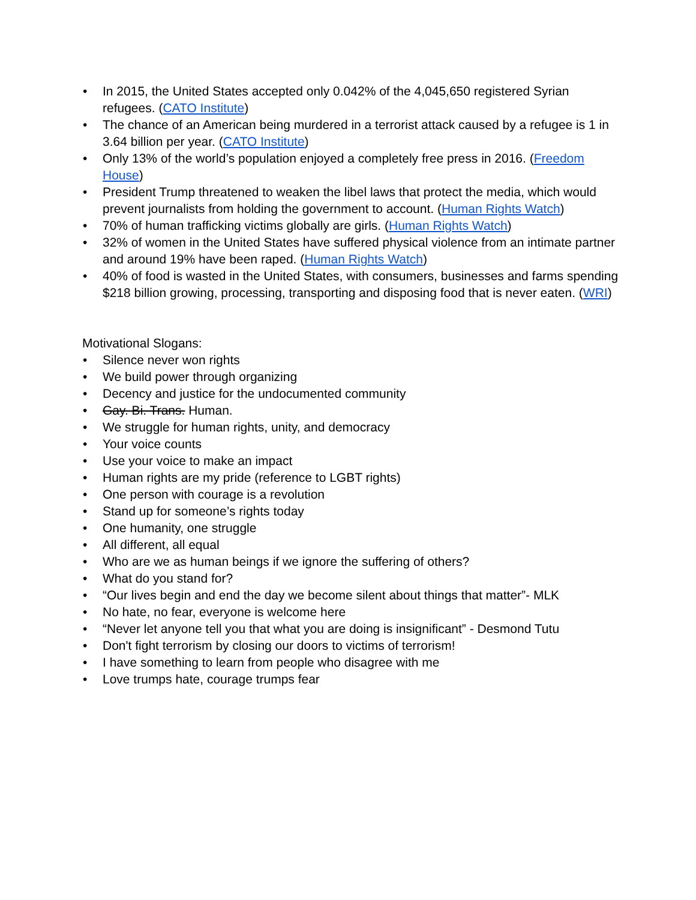• In 2015, the United States accepted only 0.042% of the 4,045,650 registered Syrian refugees. (CATO Institute)
• The chance of an American being murdered in a terrorist attack caused by a refugee is 1 in 3.64 billion per year. (CATO Institute)
• Only 13% of the world’s population enjoyed a completely free press in 2016. (Freedom House)
• President Trump threatened to weaken the libel laws that protect the media, which would prevent journalists from holding the government to account. (Human Rights Watch)
• 70% of human trafficking victims globally are girls. (Human Rights Watch)
• 32% of women in the United States have suffered physical violence from an intimate partner and around 19% have been raped. (Human Rights Watch)
• 40% of food is wasted in the United States, with consumers, businesses and farms spending $218 billion growing, processing, transporting and disposing food that is never eaten. (WRI)
Motivational Slogans:
• Silence never won rights
• We build power through organizing
• Decency and justice for the undocumented community
• Gay. Bi. Trans. Human.
• We struggle for human rights, unity, and democracy
• Your voice counts
• Use your voice to make an impact
• Human rights are my pride (reference to LGBT rights)
• One person with courage is a revolution
• Stand up for someone’s rights today
• One humanity, one struggle
• All different, all equal
• Who are we as human beings if we ignore the suffering of others?
• What do you stand for?
• “Our lives begin and end the day we become silent about things that matter”- MLK
• No hate, no fear, everyone is welcome here
• “Never let anyone tell you that what you are doing is insignificant” - Desmond Tutu
• Don't fight terrorism by closing our doors to victims of terrorism!
• I have something to learn from people who disagree with me
• Love trumps hate, courage trumps fear